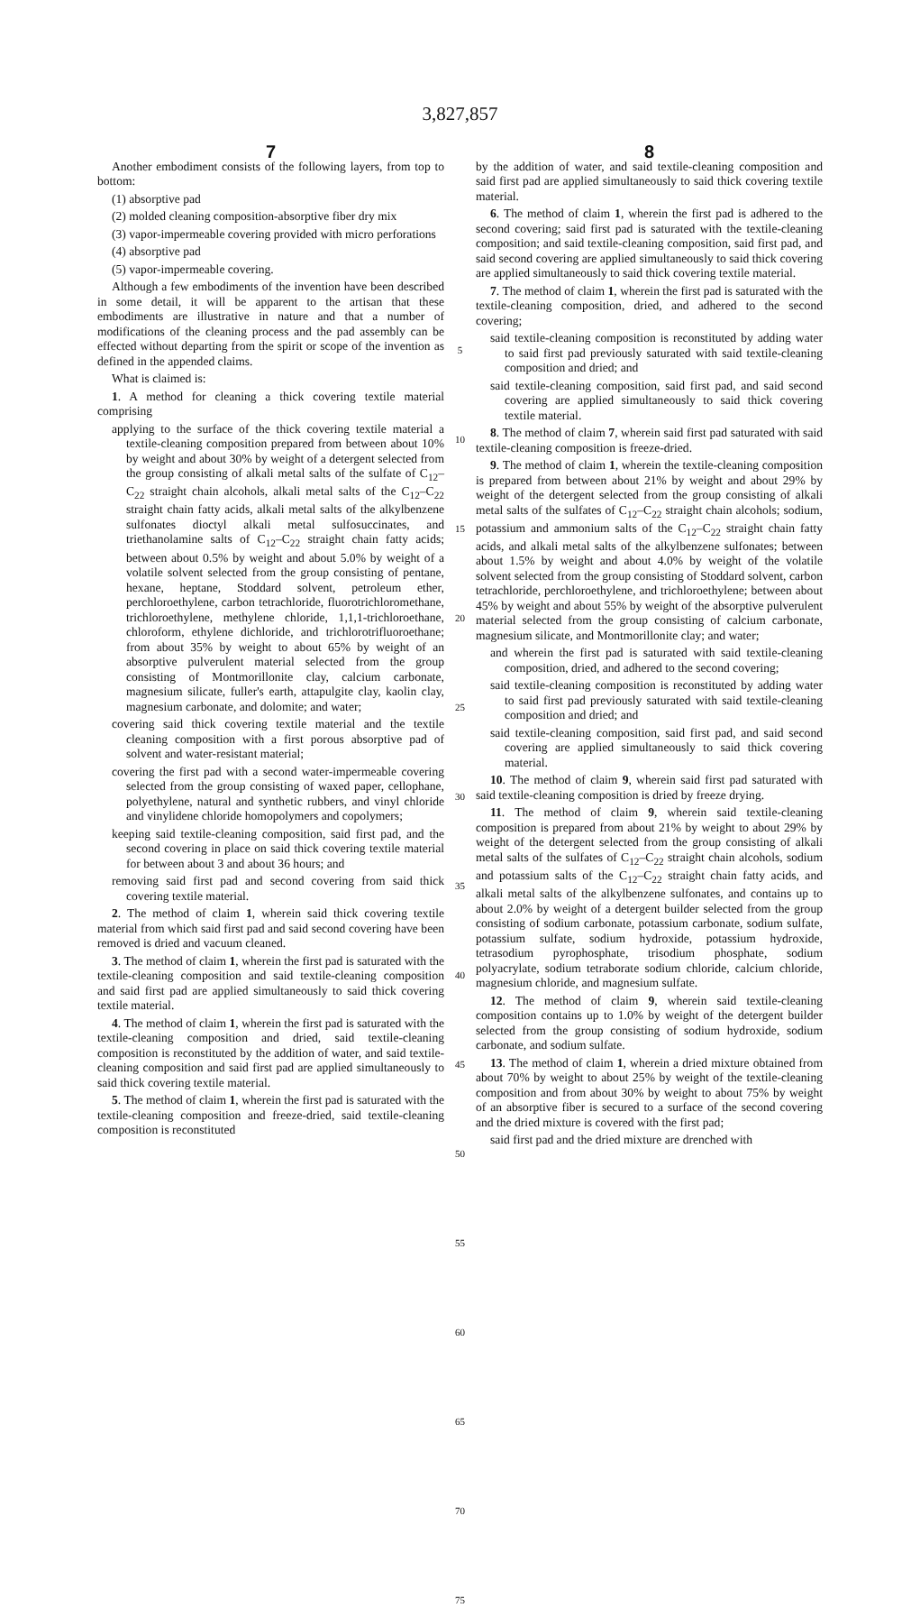3,827,857
7
Another embodiment consists of the following layers, from top to bottom:
(1) absorptive pad
(2) molded cleaning composition-absorptive fiber dry mix
(3) vapor-impermeable covering provided with micro perforations
(4) absorptive pad
(5) vapor-impermeable covering.
Although a few embodiments of the invention have been described in some detail, it will be apparent to the artisan that these embodiments are illustrative in nature and that a number of modifications of the cleaning process and the pad assembly can be effected without departing from the spirit or scope of the invention as defined in the appended claims.
What is claimed is:
1. A method for cleaning a thick covering textile material comprising
applying to the surface of the thick covering textile material a textile-cleaning composition prepared from between about 10% by weight and about 30% by weight of a detergent selected from the group consisting of alkali metal salts of the sulfate of C<sub>12</sub>–C<sub>22</sub> straight chain alcohols, alkali metal salts of the C<sub>12</sub>–C<sub>22</sub> straight chain fatty acids, alkali metal salts of the alkylbenzene sulfonates dioctyl alkali metal sulfosuccinates, and triethanolamine salts of C<sub>12</sub>–C<sub>22</sub> straight chain fatty acids; between about 0.5% by weight and about 5.0% by weight of a volatile solvent selected from the group consisting of pentane, hexane, heptane, Stoddard solvent, petroleum ether, perchloroethylene, carbon tetrachloride, fluorotrichloromethane, trichloroethylene, methylene chloride, 1,1,1-trichloroethane, chloroform, ethylene dichloride, and trichlorotrifluoroethane; from about 35% by weight to about 65% by weight of an absorptive pulverulent material selected from the group consisting of Montmorillonite clay, calcium carbonate, magnesium silicate, fuller's earth, attapulgite clay, kaolin clay, magnesium carbonate, and dolomite; and water;
covering said thick covering textile material and the textile cleaning composition with a first porous absorptive pad of solvent and water-resistant material;
covering the first pad with a second water-impermeable covering selected from the group consisting of waxed paper, cellophane, polyethylene, natural and synthetic rubbers, and vinyl chloride and vinylidene chloride homopolymers and copolymers;
keeping said textile-cleaning composition, said first pad, and the second covering in place on said thick covering textile material for between about 3 and about 36 hours; and
removing said first pad and second covering from said thick covering textile material.
2. The method of claim 1, wherein said thick covering textile material from which said first pad and said second covering have been removed is dried and vacuum cleaned.
3. The method of claim 1, wherein the first pad is saturated with the textile-cleaning composition and said textile-cleaning composition and said first pad are applied simultaneously to said thick covering textile material.
4. The method of claim 1, wherein the first pad is saturated with the textile-cleaning composition and dried, said textile-cleaning composition is reconstituted by the addition of water, and said textile-cleaning composition and said first pad are applied simultaneously to said thick covering textile material.
5. The method of claim 1, wherein the first pad is saturated with the textile-cleaning composition and freeze-dried, said textile-cleaning composition is reconstituted
5
10
15
20
25
30
35
40
45
50
55
60
65
70
75
8
by the addition of water, and said textile-cleaning composition and said first pad are applied simultaneously to said thick covering textile material.
6. The method of claim 1, wherein the first pad is adhered to the second covering; said first pad is saturated with the textile-cleaning composition; and said textile-cleaning composition, said first pad, and said second covering are applied simultaneously to said thick covering are applied simultaneously to said thick covering textile material.
7. The method of claim 1, wherein the first pad is saturated with the textile-cleaning composition, dried, and adhered to the second covering;
said textile-cleaning composition is reconstituted by adding water to said first pad previously saturated with said textile-cleaning composition and dried; and
said textile-cleaning composition, said first pad, and said second covering are applied simultaneously to said thick covering textile material.
8. The method of claim 7, wherein said first pad saturated with said textile-cleaning composition is freeze-dried.
9. The method of claim 1, wherein the textile-cleaning composition is prepared from between about 21% by weight and about 29% by weight of the detergent selected from the group consisting of alkali metal salts of the sulfates of C<sub>12</sub>–C<sub>22</sub> straight chain alcohols; sodium, potassium and ammonium salts of the C<sub>12</sub>–C<sub>22</sub> straight chain fatty acids, and alkali metal salts of the alkylbenzene sulfonates; between about 1.5% by weight and about 4.0% by weight of the volatile solvent selected from the group consisting of Stoddard solvent, carbon tetrachloride, perchloroethylene, and trichloroethylene; between about 45% by weight and about 55% by weight of the absorptive pulverulent material selected from the group consisting of calcium carbonate, magnesium silicate, and Montmorillonite clay; and water;
and wherein the first pad is saturated with said textile-cleaning composition, dried, and adhered to the second covering;
said textile-cleaning composition is reconstituted by adding water to said first pad previously saturated with said textile-cleaning composition and dried; and
said textile-cleaning composition, said first pad, and said second covering are applied simultaneously to said thick covering material.
10. The method of claim 9, wherein said first pad saturated with said textile-cleaning composition is dried by freeze drying.
11. The method of claim 9, wherein said textile-cleaning composition is prepared from about 21% by weight to about 29% by weight of the detergent selected from the group consisting of alkali metal salts of the sulfates of C<sub>12</sub>–C<sub>22</sub> straight chain alcohols, sodium and potassium salts of the C<sub>12</sub>–C<sub>22</sub> straight chain fatty acids, and alkali metal salts of the alkylbenzene sulfonates, and contains up to about 2.0% by weight of a detergent builder selected from the group consisting of sodium carbonate, potassium carbonate, sodium sulfate, potassium sulfate, sodium hydroxide, potassium hydroxide, tetrasodium pyrophosphate, trisodium phosphate, sodium polyacrylate, sodium tetraborate sodium chloride, calcium chloride, magnesium chloride, and magnesium sulfate.
12. The method of claim 9, wherein said textile-cleaning composition contains up to 1.0% by weight of the detergent builder selected from the group consisting of sodium hydroxide, sodium carbonate, and sodium sulfate.
13. The method of claim 1, wherein a dried mixture obtained from about 70% by weight to about 25% by weight of the textile-cleaning composition and from about 30% by weight to about 75% by weight of an absorptive fiber is secured to a surface of the second covering and the dried mixture is covered with the first pad;
said first pad and the dried mixture are drenched with